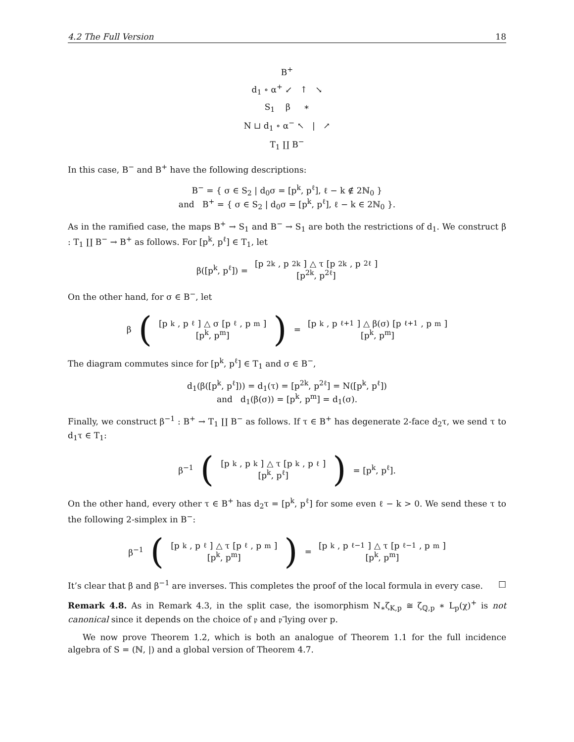4.2 The Full Version 18
B<sup>+</sup>
d<sub>1</sub> ∘ α<sup>+</sup> ↙ ↑ ↘
S<sub>1</sub> β ∗
N ⊔ d<sub>1</sub> ∘ α<sup>−</sup> ↖ | ↗
T<sub>1</sub> ∐ B<sup>−</sup>
In this case, B<sup>−</sup> and B<sup>+</sup> have the following descriptions:
B<sup>−</sup> = { σ ∈ S<sub>2</sub> | d<sub>0</sub>σ = [p<sup>k</sup>, p<sup>ℓ</sup>], ℓ − k ∉ 2ℕ<sub>0</sub> }
and B<sup>+</sup> = { σ ∈ S<sub>2</sub> | d<sub>0</sub>σ = [p<sup>k</sup>, p<sup>ℓ</sup>], ℓ − k ∈ 2ℕ<sub>0</sub> }.
As in the ramified case, the maps B<sup>+</sup> → S<sub>1</sub> and B<sup>−</sup> → S<sub>1</sub> are both the restrictions of d<sub>1</sub>. We construct β : T<sub>1</sub> ∐ B<sup>−</sup> → B<sup>+</sup> as follows. For [p<sup>k</sup>, p<sup>ℓ</sup>] ∈ T<sub>1</sub>, let
β([p<sup>k</sup>, p<sup>ℓ</sup>]) =
[p<sup>2k</sup>, p<sup>2k</sup>] △ τ [p<sup>2k</sup>, p<sup>2ℓ</sup>]
[p<sup>2k</sup>, p<sup>2ℓ</sup>]
On the other hand, for σ ∈ B<sup>−</sup>, let
β (
[p<sup>k</sup>, p<sup>ℓ</sup>] △ σ [p<sup>ℓ</sup>, p<sup>m</sup>]
[p<sup>k</sup>, p<sup>m</sup>]
) =
[p<sup>k</sup>, p<sup>ℓ+1</sup>] △ β(σ) [p<sup>ℓ+1</sup>, p<sup>m</sup>]
[p<sup>k</sup>, p<sup>m</sup>]
The diagram commutes since for [p<sup>k</sup>, p<sup>ℓ</sup>] ∈ T<sub>1</sub> and σ ∈ B<sup>−</sup>,
d<sub>1</sub>(β([p<sup>k</sup>, p<sup>ℓ</sup>])) = d<sub>1</sub>(τ) = [p<sup>2k</sup>, p<sup>2ℓ</sup>] = N([p<sup>k</sup>, p<sup>ℓ</sup>])
and d<sub>1</sub>(β(σ)) = [p<sup>k</sup>, p<sup>m</sup>] = d<sub>1</sub>(σ).
Finally, we construct β<sup>−1</sup> : B<sup>+</sup> → T<sub>1</sub> ∐ B<sup>−</sup> as follows. If τ ∈ B<sup>+</sup> has degenerate 2-face d<sub>2</sub>τ, we send τ to d<sub>1</sub>τ ∈ T<sub>1</sub>:
β<sup>−1</sup> (
[p<sup>k</sup>, p<sup>k</sup>] △ τ [p<sup>k</sup>, p<sup>ℓ</sup>]
[p<sup>k</sup>, p<sup>ℓ</sup>]
) = [p<sup>k</sup>, p<sup>ℓ</sup>].
On the other hand, every other τ ∈ B<sup>+</sup> has d<sub>2</sub>τ = [p<sup>k</sup>, p<sup>ℓ</sup>] for some even ℓ − k > 0. We send these τ to the following 2-simplex in B<sup>−</sup>:
β<sup>−1</sup> (
[p<sup>k</sup>, p<sup>ℓ</sup>] △ τ [p<sup>ℓ</sup>, p<sup>m</sup>]
[p<sup>k</sup>, p<sup>m</sup>]
) =
[p<sup>k</sup>, p<sup>ℓ−1</sup>] △ τ [p<sup>ℓ−1</sup>, p<sup>m</sup>]
[p<sup>k</sup>, p<sup>m</sup>]
It’s clear that β and β<sup>−1</sup> are inverses. This completes the proof of the local formula in every case. □
Remark 4.8. As in Remark 4.3, in the split case, the isomorphism N<sub>∗</sub>ζ<sub>K,p</sub> ≅ ζ<sub>ℚ,p</sub> ∗ L<sub>p</sub>(χ)<sup>+</sup> is not canonical since it depends on the choice of 𝔭 and 𝔭̄ lying over p.
We now prove Theorem 1.2, which is both an analogue of Theorem 1.1 for the full incidence algebra of S = (ℕ, |) and a global version of Theorem 4.7.